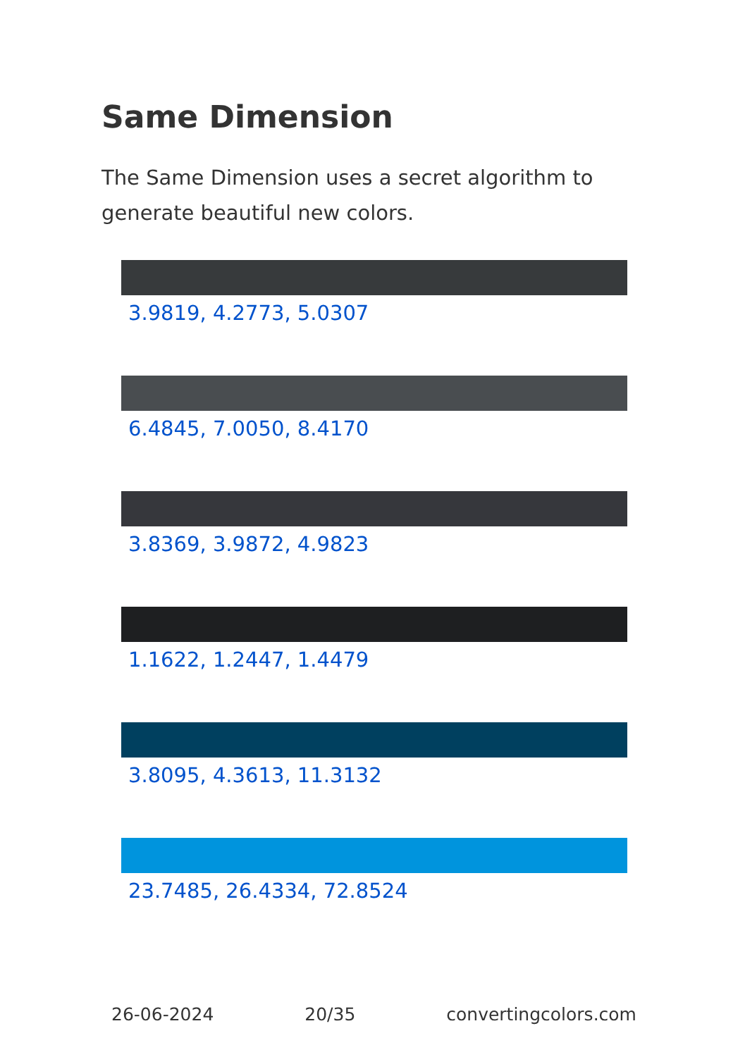Same Dimension
The Same Dimension uses a secret algorithm to generate beautiful new colors.
3.9819, 4.2773, 5.0307
6.4845, 7.0050, 8.4170
3.8369, 3.9872, 4.9823
1.1622, 1.2447, 1.4479
3.8095, 4.3613, 11.3132
23.7485, 26.4334, 72.8524
26-06-2024 20/35 convertingcolors.com